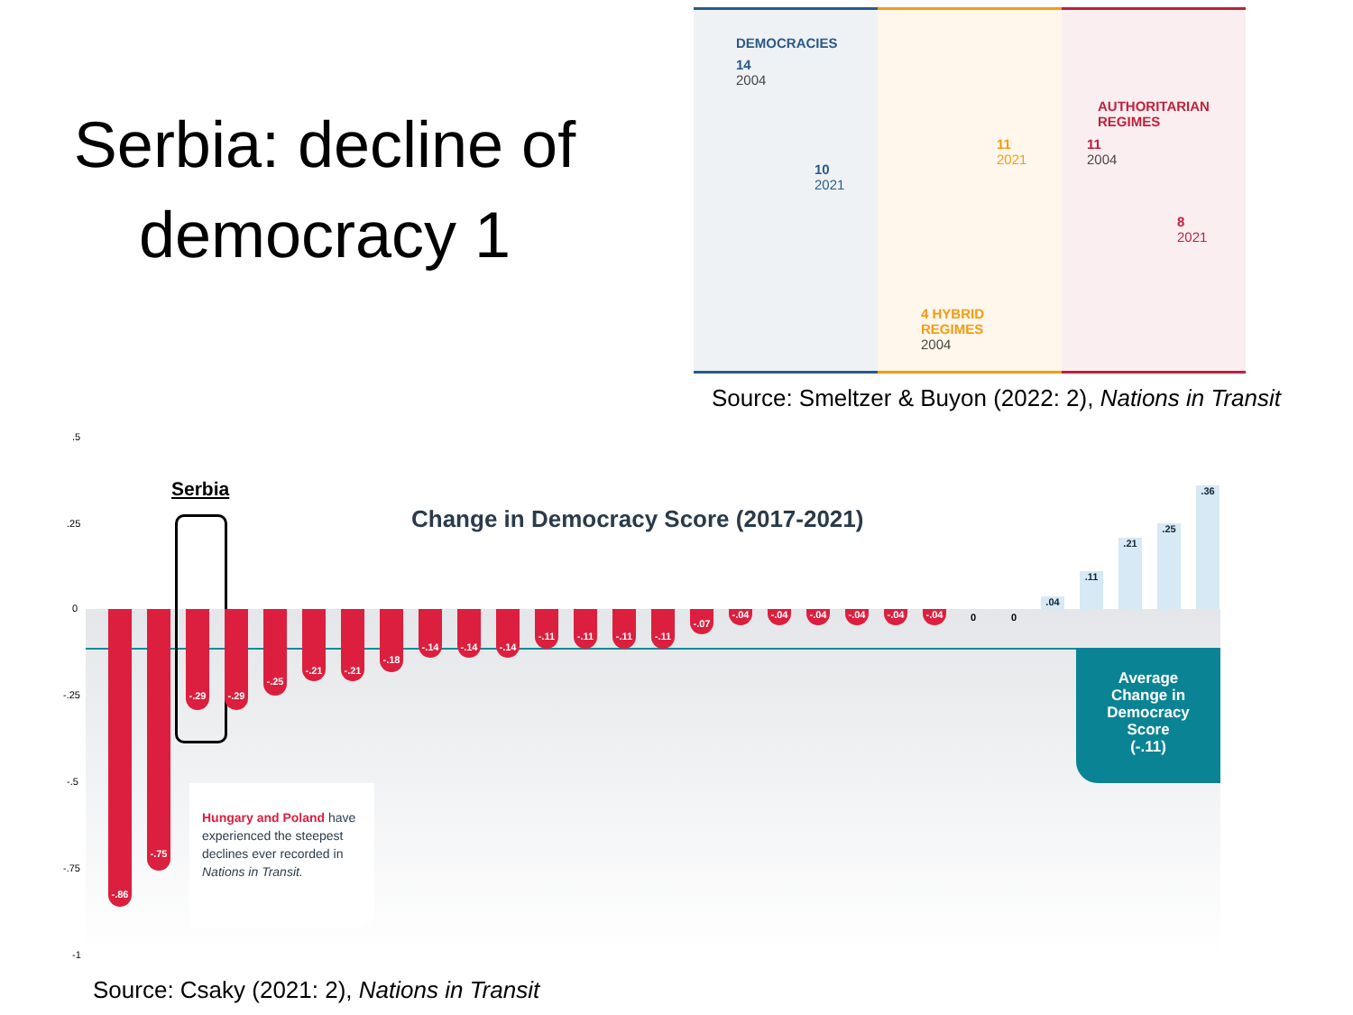Serbia: decline of
democracy 1
DEMOCRACIES
14
2004
10
2021
11
2021
4 HYBRID
REGIMES
2004
AUTHORITARIAN
REGIMES
11
2004
8
2021
Source: Smeltzer & Buyon (2022: 2), Nations in Transit
.5
.25
0
-.25
-.5
-.75
-1
Serbia
Change in Democracy Score (2017-2021)
-.86
-.75
-.29
-.29
-.25
-.21
-.21
-.18
-.14
-.14
-.14
-.11
-.11
-.11
-.11
-.07
-.04
-.04
-.04
-.04
-.04
-.04
0 0
.04
.11
.21
.25
.36
Average
Change in
Democracy
Score
(-.11)
Hungary and Poland have experienced the steepest declines ever recorded in Nations in Transit.
Source: Csaky (2021: 2), Nations in Transit